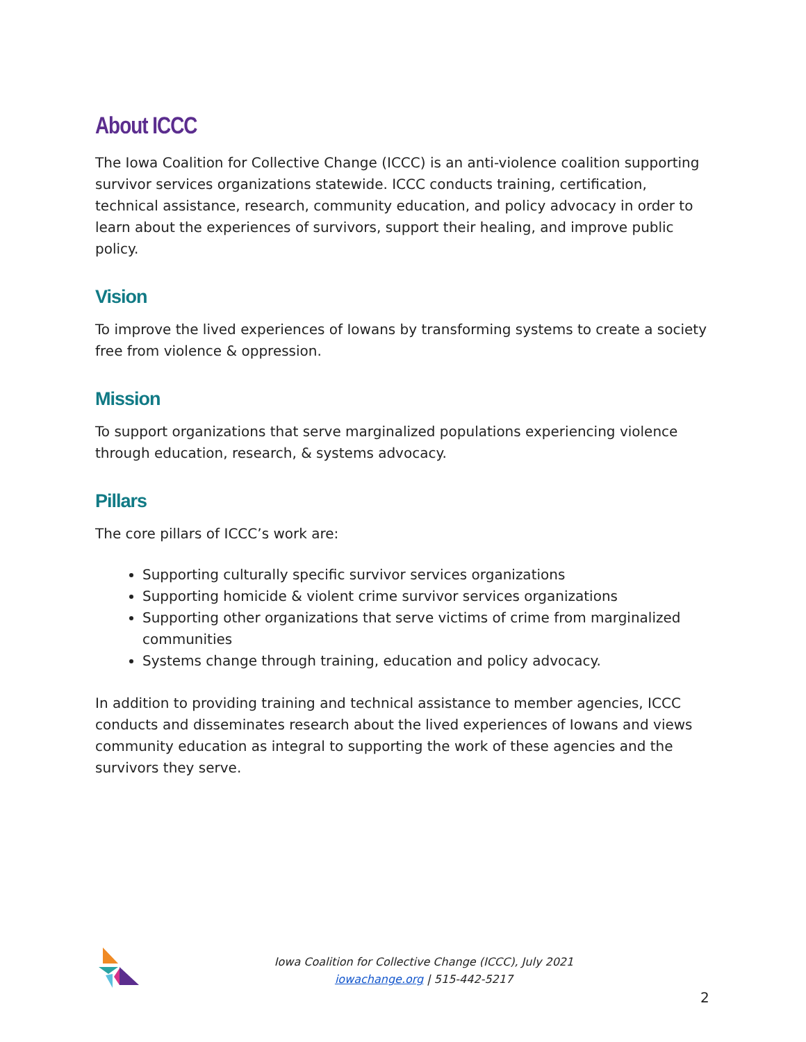About ICCC
The Iowa Coalition for Collective Change (ICCC) is an anti-violence coalition supporting survivor services organizations statewide. ICCC conducts training, certification, technical assistance, research, community education, and policy advocacy in order to learn about the experiences of survivors, support their healing, and improve public policy.
Vision
To improve the lived experiences of Iowans by transforming systems to create a society free from violence & oppression.
Mission
To support organizations that serve marginalized populations experiencing violence through education, research, & systems advocacy.
Pillars
The core pillars of ICCC’s work are:
Supporting culturally specific survivor services organizations
Supporting homicide & violent crime survivor services organizations
Supporting other organizations that serve victims of crime from marginalized communities
Systems change through training, education and policy advocacy.
In addition to providing training and technical assistance to member agencies, ICCC conducts and disseminates research about the lived experiences of Iowans and views community education as integral to supporting the work of these agencies and the survivors they serve.
Iowa Coalition for Collective Change (ICCC), July 2021
iowachange.org | 515-442-5217
2